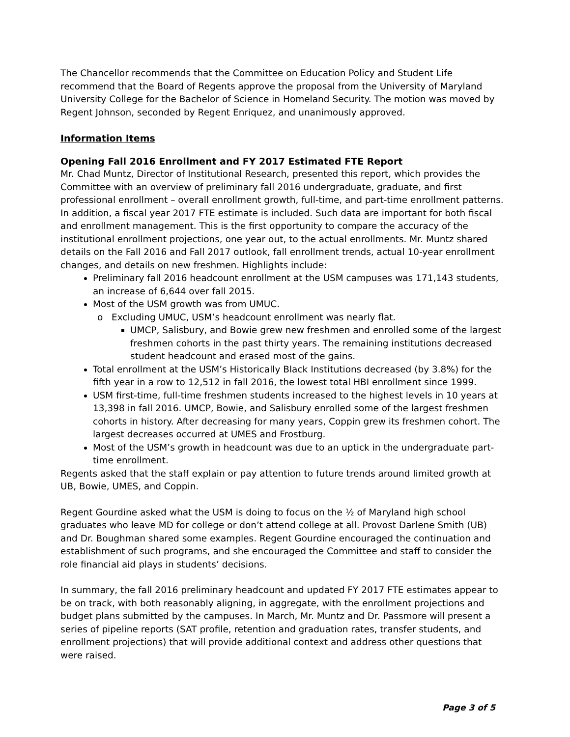The Chancellor recommends that the Committee on Education Policy and Student Life recommend that the Board of Regents approve the proposal from the University of Maryland University College for the Bachelor of Science in Homeland Security. The motion was moved by Regent Johnson, seconded by Regent Enriquez, and unanimously approved.
Information Items
Opening Fall 2016 Enrollment and FY 2017 Estimated FTE Report
Mr. Chad Muntz, Director of Institutional Research, presented this report, which provides the Committee with an overview of preliminary fall 2016 undergraduate, graduate, and first professional enrollment – overall enrollment growth, full-time, and part-time enrollment patterns. In addition, a fiscal year 2017 FTE estimate is included. Such data are important for both fiscal and enrollment management. This is the first opportunity to compare the accuracy of the institutional enrollment projections, one year out, to the actual enrollments. Mr. Muntz shared details on the Fall 2016 and Fall 2017 outlook, fall enrollment trends, actual 10-year enrollment changes, and details on new freshmen. Highlights include:
Preliminary fall 2016 headcount enrollment at the USM campuses was 171,143 students, an increase of 6,644 over fall 2015.
Most of the USM growth was from UMUC.
Excluding UMUC, USM’s headcount enrollment was nearly flat.
UMCP, Salisbury, and Bowie grew new freshmen and enrolled some of the largest freshmen cohorts in the past thirty years. The remaining institutions decreased student headcount and erased most of the gains.
Total enrollment at the USM’s Historically Black Institutions decreased (by 3.8%) for the fifth year in a row to 12,512 in fall 2016, the lowest total HBI enrollment since 1999.
USM first-time, full-time freshmen students increased to the highest levels in 10 years at 13,398 in fall 2016. UMCP, Bowie, and Salisbury enrolled some of the largest freshmen cohorts in history. After decreasing for many years, Coppin grew its freshmen cohort. The largest decreases occurred at UMES and Frostburg.
Most of the USM’s growth in headcount was due to an uptick in the undergraduate part-time enrollment.
Regents asked that the staff explain or pay attention to future trends around limited growth at UB, Bowie, UMES, and Coppin.
Regent Gourdine asked what the USM is doing to focus on the ½ of Maryland high school graduates who leave MD for college or don’t attend college at all. Provost Darlene Smith (UB) and Dr. Boughman shared some examples. Regent Gourdine encouraged the continuation and establishment of such programs, and she encouraged the Committee and staff to consider the role financial aid plays in students’ decisions.
In summary, the fall 2016 preliminary headcount and updated FY 2017 FTE estimates appear to be on track, with both reasonably aligning, in aggregate, with the enrollment projections and budget plans submitted by the campuses. In March, Mr. Muntz and Dr. Passmore will present a series of pipeline reports (SAT profile, retention and graduation rates, transfer students, and enrollment projections) that will provide additional context and address other questions that were raised.
Page 3 of 5